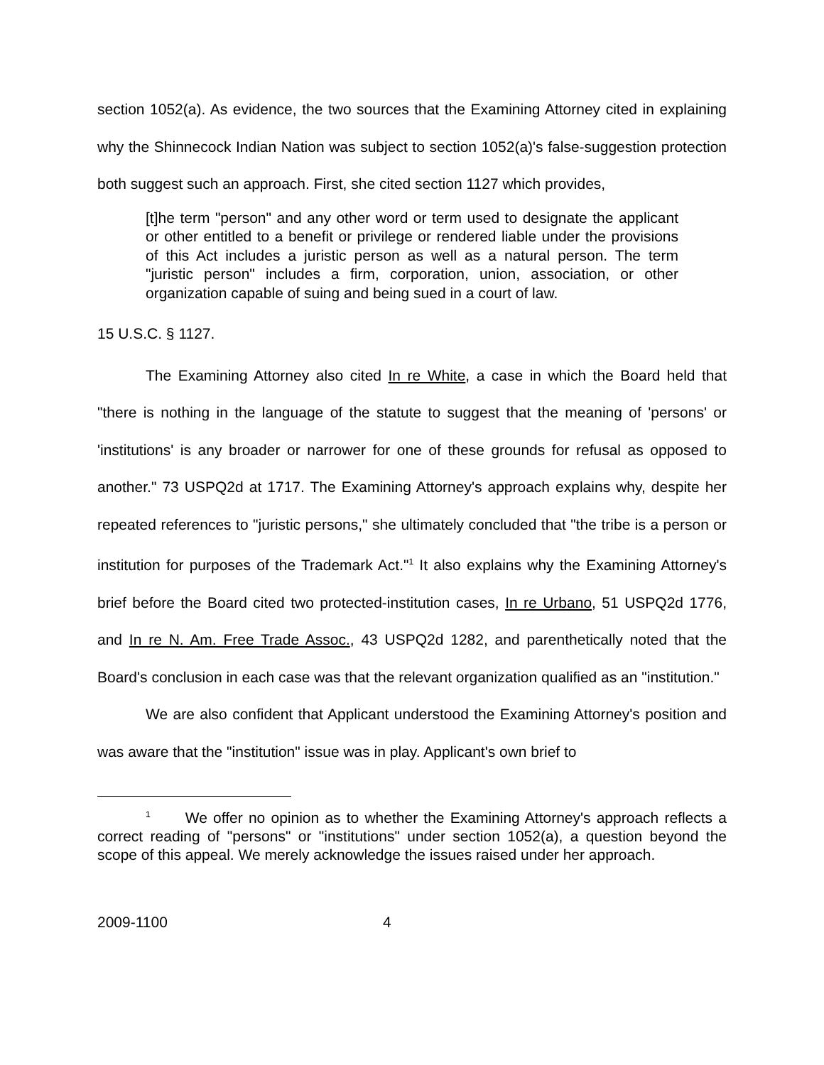section 1052(a). As evidence, the two sources that the Examining Attorney cited in explaining why the Shinnecock Indian Nation was subject to section 1052(a)'s false-suggestion protection both suggest such an approach. First, she cited section 1127 which provides,
[t]he term "person" and any other word or term used to designate the applicant or other entitled to a benefit or privilege or rendered liable under the provisions of this Act includes a juristic person as well as a natural person. The term "juristic person" includes a firm, corporation, union, association, or other organization capable of suing and being sued in a court of law.
15 U.S.C. § 1127.
The Examining Attorney also cited In re White, a case in which the Board held that "there is nothing in the language of the statute to suggest that the meaning of 'persons' or 'institutions' is any broader or narrower for one of these grounds for refusal as opposed to another." 73 USPQ2d at 1717. The Examining Attorney's approach explains why, despite her repeated references to "juristic persons," she ultimately concluded that "the tribe is a person or institution for purposes of the Trademark Act."<sup>1</sup> It also explains why the Examining Attorney's brief before the Board cited two protected-institution cases, In re Urbano, 51 USPQ2d 1776, and In re N. Am. Free Trade Assoc., 43 USPQ2d 1282, and parenthetically noted that the Board's conclusion in each case was that the relevant organization qualified as an "institution."
We are also confident that Applicant understood the Examining Attorney's position and was aware that the "institution" issue was in play. Applicant's own brief to
<sup>1</sup> We offer no opinion as to whether the Examining Attorney's approach reflects a correct reading of "persons" or "institutions" under section 1052(a), a question beyond the scope of this appeal. We merely acknowledge the issues raised under her approach.
2009-1100 4